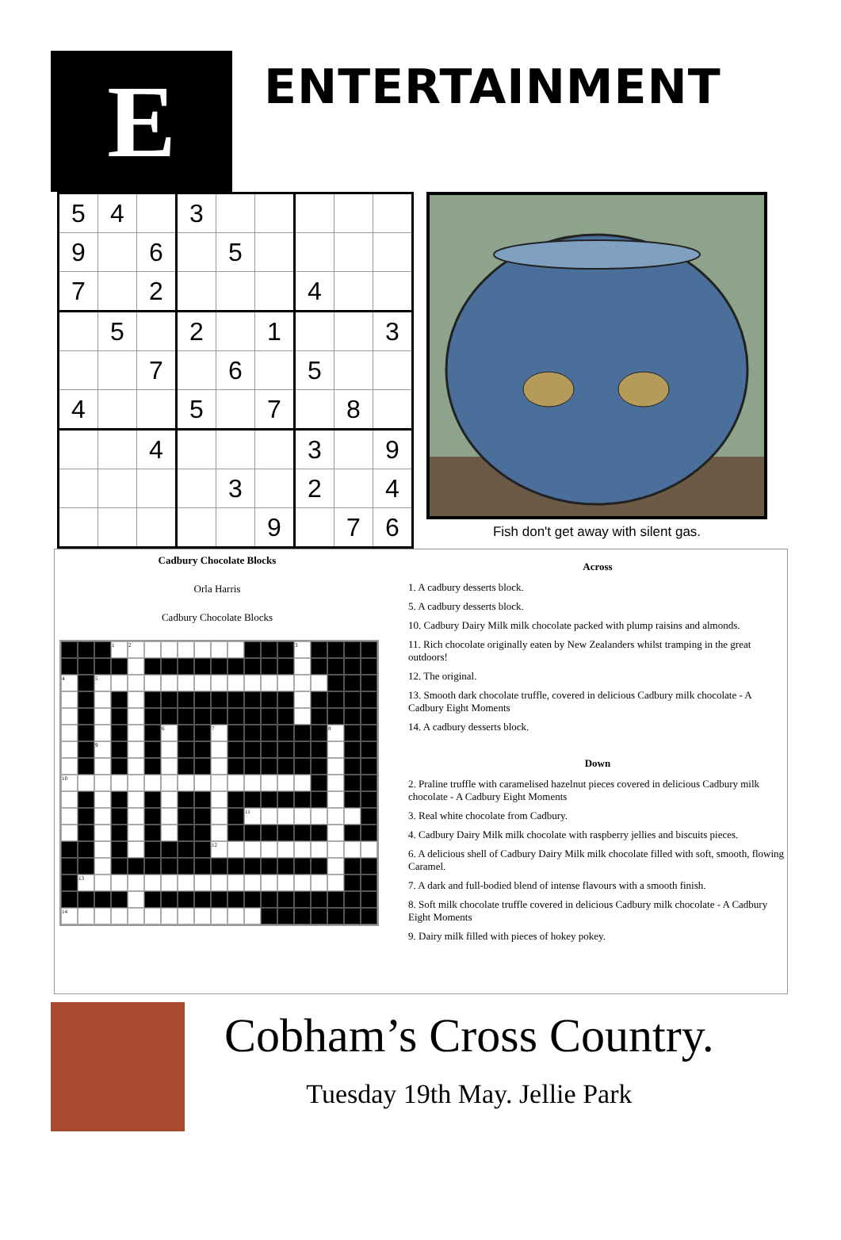E
ENTERTAINMENT
| 5 | 4 | | 3 | | | | | |
| 9 | | 6 | | 5 | | | | |
| 7 | | 2 | | | | 4 | | |
| | 5 | | 2 | | 1 | | | 3 |
| | | 7 | | 6 | | 5 | | |
| 4 | | | 5 | | 7 | | 8 | |
| | | 4 | | | | 3 | | 9 |
| | | | | 3 | | 2 | | 4 |
| | | | | | 9 | | 7 | 6 |
Fish don't get away with silent gas.
Cadbury Chocolate Blocks
Orla Harris
Cadbury Chocolate Blocks
12 3 4 5 6 7 8 9 10 11 12 13 14
Across
1. A cadbury desserts block.
5. A cadbury desserts block.
10. Cadbury Dairy Milk milk chocolate packed with plump raisins and almonds.
11. Rich chocolate originally eaten by New Zealanders whilst tramping in the great outdoors!
12. The original.
13. Smooth dark chocolate truffle, covered in delicious Cadbury milk chocolate - A Cadbury Eight Moments
14. A cadbury desserts block.
Down
2. Praline truffle with caramelised hazelnut pieces covered in delicious Cadbury milk chocolate - A Cadbury Eight Moments
3. Real white chocolate from Cadbury.
4. Cadbury Dairy Milk milk chocolate with raspberry jellies and biscuits pieces.
6. A delicious shell of Cadbury Dairy Milk milk chocolate filled with soft, smooth, flowing Caramel.
7. A dark and full-bodied blend of intense flavours with a smooth finish.
8. Soft milk chocolate truffle covered in delicious Cadbury milk chocolate - A Cadbury Eight Moments
9. Dairy milk filled with pieces of hokey pokey.
Cobham’s Cross Country.
Tuesday 19th May. Jellie Park